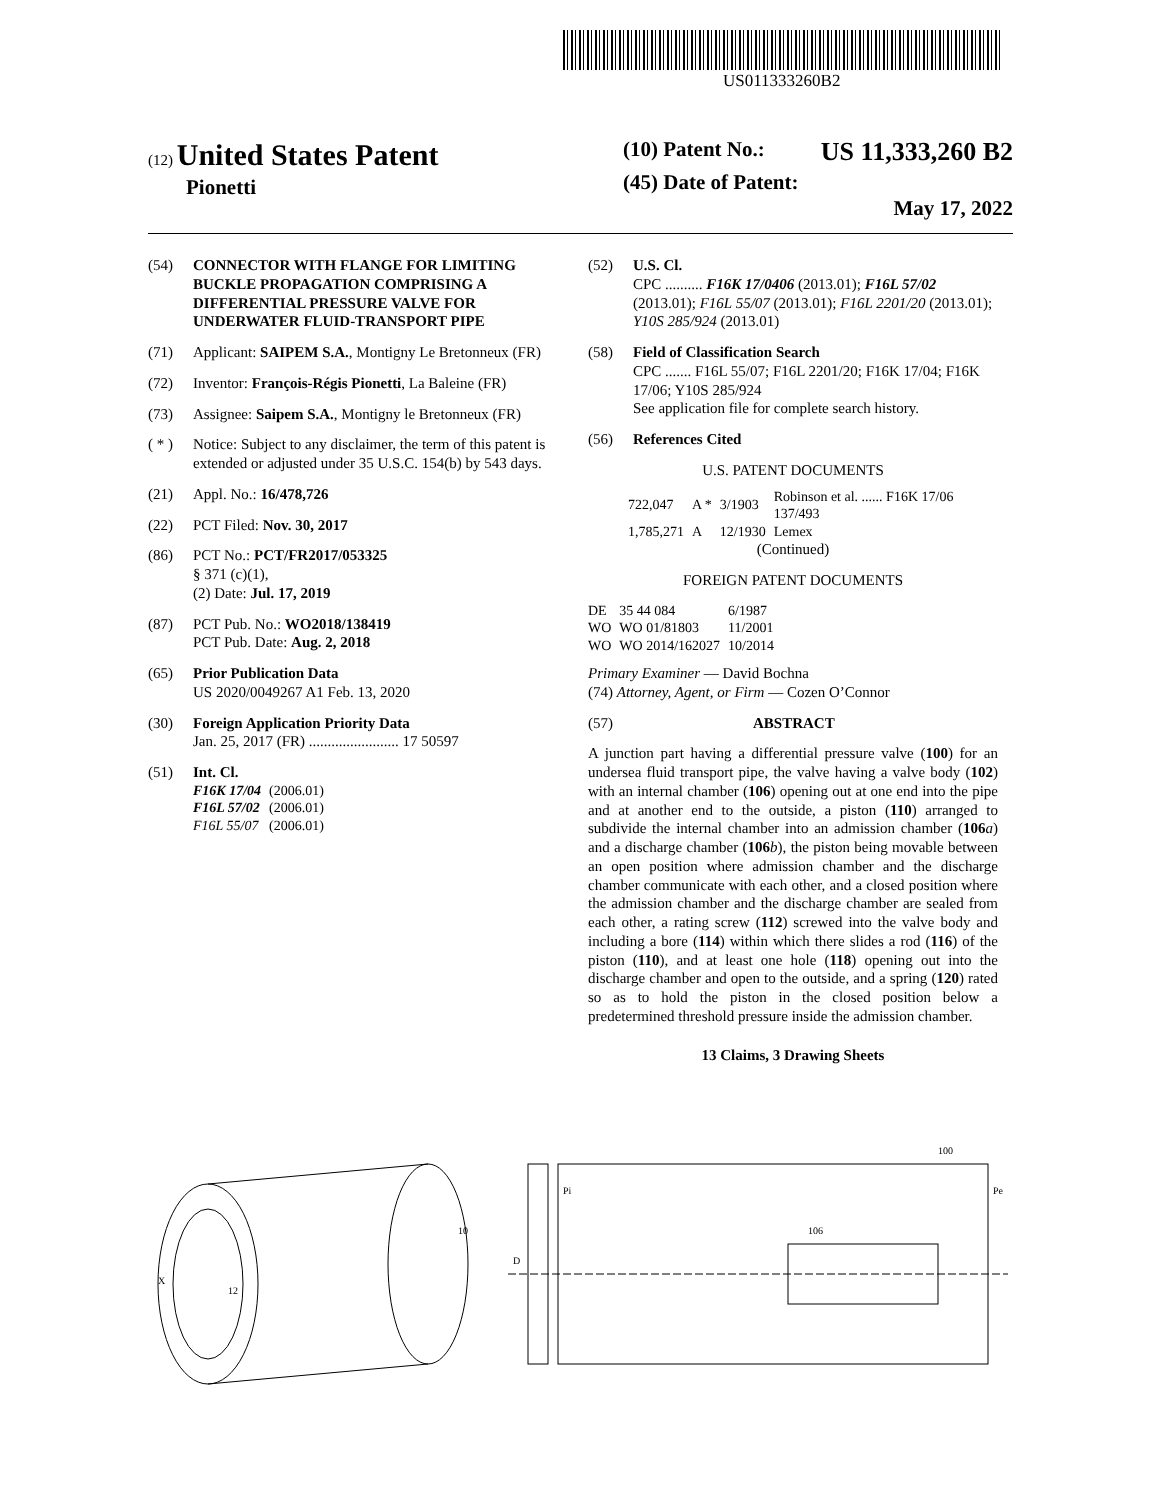US011333260B2
(12) United States Patent
Pionetti
(10) Patent No.: US 11,333,260 B2
(45) Date of Patent: May 17, 2022
(54) CONNECTOR WITH FLANGE FOR LIMITING BUCKLE PROPAGATION COMPRISING A DIFFERENTIAL PRESSURE VALVE FOR UNDERWATER FLUID-TRANSPORT PIPE
(71) Applicant: SAIPEM S.A., Montigny Le Bretonneux (FR)
(72) Inventor: François-Régis Pionetti, La Baleine (FR)
(73) Assignee: Saipem S.A., Montigny le Bretonneux (FR)
( * ) Notice: Subject to any disclaimer, the term of this patent is extended or adjusted under 35 U.S.C. 154(b) by 543 days.
(21) Appl. No.: 16/478,726
(22) PCT Filed: Nov. 30, 2017
(86) PCT No.: PCT/FR2017/053325
§ 371 (c)(1),
(2) Date: Jul. 17, 2019
(87) PCT Pub. No.: WO2018/138419
PCT Pub. Date: Aug. 2, 2018
(65) Prior Publication Data
US 2020/0049267 A1 Feb. 13, 2020
(30) Foreign Application Priority Data
Jan. 25, 2017 (FR) ........................ 17 50597
(51) Int. Cl.
| F16K 17/04 | (2006.01) |
| F16L 57/02 | (2006.01) |
| F16L 55/07 | (2006.01) |
(52) U.S. Cl.
CPC .......... F16K 17/0406 (2013.01); F16L 57/02 (2013.01); F16L 55/07 (2013.01); F16L 2201/20 (2013.01); Y10S 285/924 (2013.01)
(58) Field of Classification Search
CPC ....... F16L 55/07; F16L 2201/20; F16K 17/04; F16K 17/06; Y10S 285/924
See application file for complete search history.
(56) References Cited
U.S. PATENT DOCUMENTS
| 722,047 | A * | 3/1903 | Robinson et al. ...... F16K 17/06 137/493 |
| 1,785,271 | A | 12/1930 | Lemex |
(Continued)
FOREIGN PATENT DOCUMENTS
| DE | 35 44 084 | 6/1987 |
| WO | WO 01/81803 | 11/2001 |
| WO | WO 2014/162027 | 10/2014 |
Primary Examiner — David Bochna
(74) Attorney, Agent, or Firm — Cozen O’Connor
(57) ABSTRACT
A junction part having a differential pressure valve (100) for an undersea fluid transport pipe, the valve having a valve body (102) with an internal chamber (106) opening out at one end into the pipe and at another end to the outside, a piston (110) arranged to subdivide the internal chamber into an admission chamber (106 a) and a discharge chamber (106 b), the piston being movable between an open position where admission chamber and the discharge chamber communicate with each other, and a closed position where the admission chamber and the discharge chamber are sealed from each other, a rating screw (112) screwed into the valve body and including a bore (114) within which there slides a rod (116) of the piston (110), and at least one hole (118) opening out into the discharge chamber and open to the outside, and a spring (120) rated so as to hold the piston in the closed position below a predetermined threshold pressure inside the admission chamber.
13 Claims, 3 Drawing Sheets
X
12
10
D
106
100
Pe
Pi